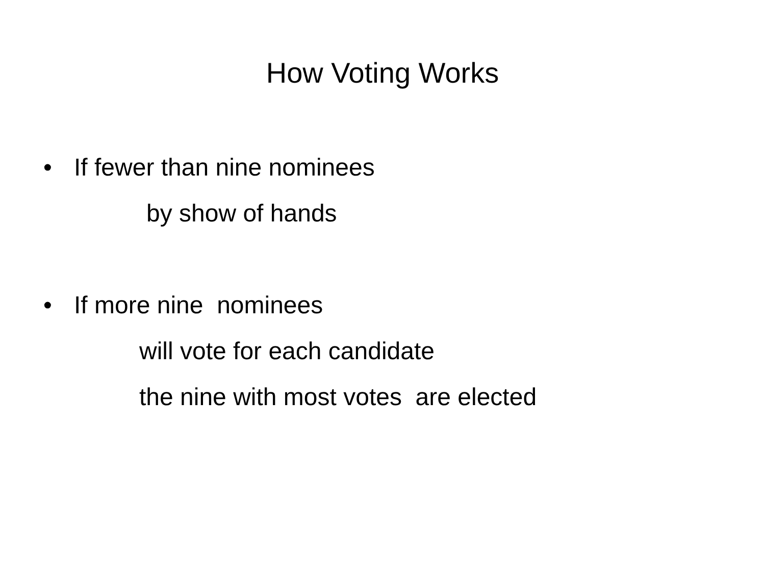How Voting Works
• If fewer than nine nominees
by show of hands
• If more nine nominees
will vote for each candidate
the nine with most votes are elected